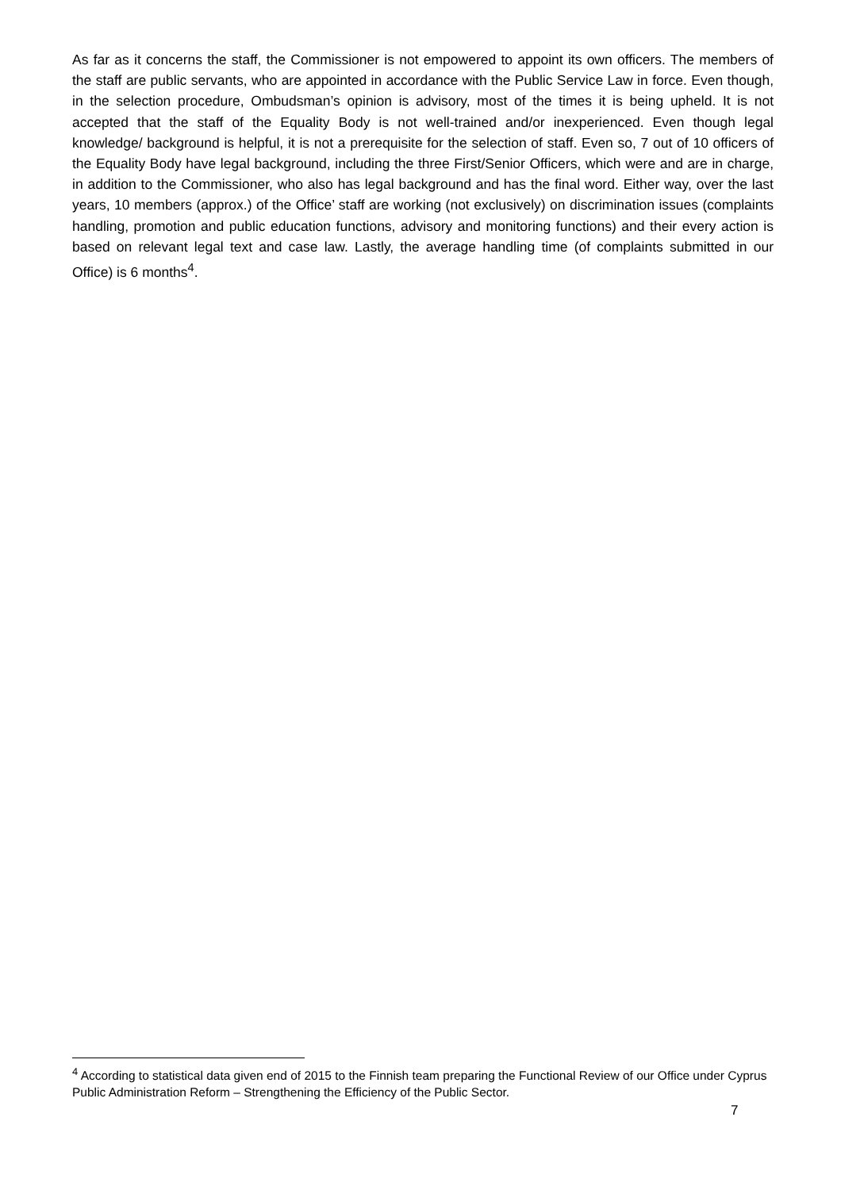As far as it concerns the staff, the Commissioner is not empowered to appoint its own officers. The members of the staff are public servants, who are appointed in accordance with the Public Service Law in force. Even though, in the selection procedure, Ombudsman’s opinion is advisory, most of the times it is being upheld. It is not accepted that the staff of the Equality Body is not well-trained and/or inexperienced. Even though legal knowledge/ background is helpful, it is not a prerequisite for the selection of staff. Even so, 7 out of 10 officers of the Equality Body have legal background, including the three First/Senior Officers, which were and are in charge, in addition to the Commissioner, who also has legal background and has the final word. Either way, over the last years, 10 members (approx.) of the Office’ staff are working (not exclusively) on discrimination issues (complaints handling, promotion and public education functions, advisory and monitoring functions) and their every action is based on relevant legal text and case law. Lastly, the average handling time (of complaints submitted in our Office) is 6 months<sup>4</sup>.
<sup>4</sup> According to statistical data given end of 2015 to the Finnish team preparing the Functional Review of our Office under Cyprus Public Administration Reform – Strengthening the Efficiency of the Public Sector.
7